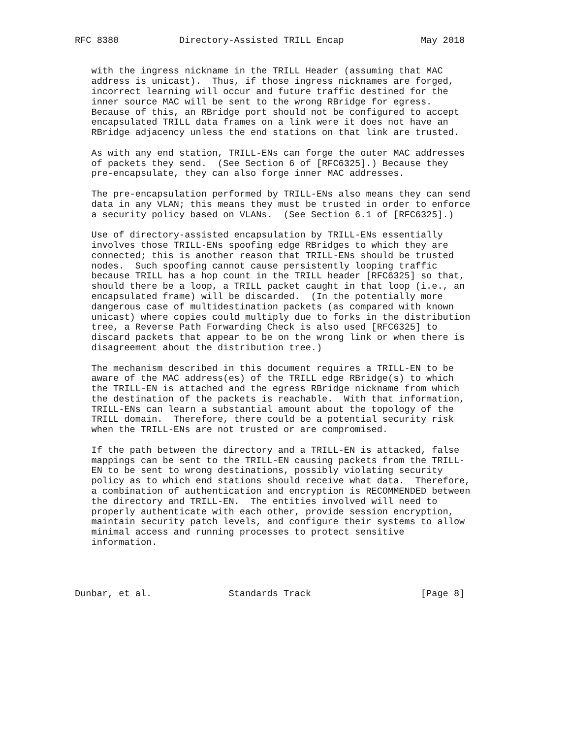RFC 8380           Directory-Assisted TRILL Encap              May 2018


   with the ingress nickname in the TRILL Header (assuming that MAC
   address is unicast).  Thus, if those ingress nicknames are forged,
   incorrect learning will occur and future traffic destined for the
   inner source MAC will be sent to the wrong RBridge for egress.
   Because of this, an RBridge port should not be configured to accept
   encapsulated TRILL data frames on a link were it does not have an
   RBridge adjacency unless the end stations on that link are trusted.

   As with any end station, TRILL-ENs can forge the outer MAC addresses
   of packets they send.  (See Section 6 of [RFC6325].) Because they
   pre-encapsulate, they can also forge inner MAC addresses.

   The pre-encapsulation performed by TRILL-ENs also means they can send
   data in any VLAN; this means they must be trusted in order to enforce
   a security policy based on VLANs.  (See Section 6.1 of [RFC6325].)

   Use of directory-assisted encapsulation by TRILL-ENs essentially
   involves those TRILL-ENs spoofing edge RBridges to which they are
   connected; this is another reason that TRILL-ENs should be trusted
   nodes.  Such spoofing cannot cause persistently looping traffic
   because TRILL has a hop count in the TRILL header [RFC6325] so that,
   should there be a loop, a TRILL packet caught in that loop (i.e., an
   encapsulated frame) will be discarded.  (In the potentially more
   dangerous case of multidestination packets (as compared with known
   unicast) where copies could multiply due to forks in the distribution
   tree, a Reverse Path Forwarding Check is also used [RFC6325] to
   discard packets that appear to be on the wrong link or when there is
   disagreement about the distribution tree.)

   The mechanism described in this document requires a TRILL-EN to be
   aware of the MAC address(es) of the TRILL edge RBridge(s) to which
   the TRILL-EN is attached and the egress RBridge nickname from which
   the destination of the packets is reachable.  With that information,
   TRILL-ENs can learn a substantial amount about the topology of the
   TRILL domain.  Therefore, there could be a potential security risk
   when the TRILL-ENs are not trusted or are compromised.

   If the path between the directory and a TRILL-EN is attacked, false
   mappings can be sent to the TRILL-EN causing packets from the TRILL-
   EN to be sent to wrong destinations, possibly violating security
   policy as to which end stations should receive what data.  Therefore,
   a combination of authentication and encryption is RECOMMENDED between
   the directory and TRILL-EN.  The entities involved will need to
   properly authenticate with each other, provide session encryption,
   maintain security patch levels, and configure their systems to allow
   minimal access and running processes to protect sensitive
   information.




Dunbar, et al.              Standards Track                    [Page 8]